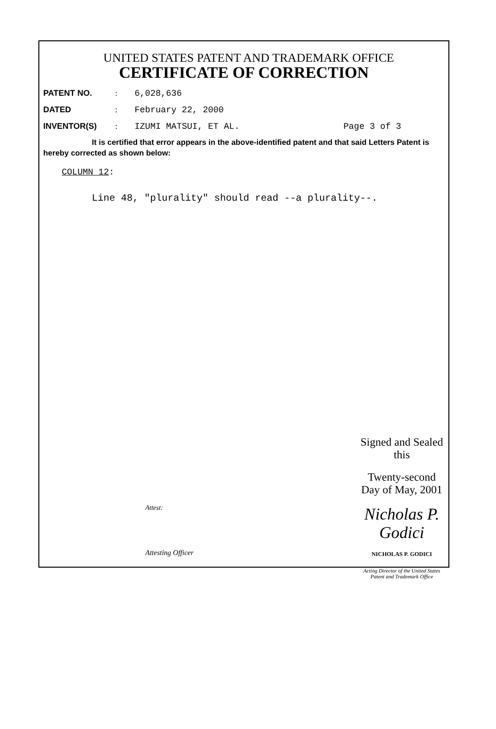UNITED STATES PATENT AND TRADEMARK OFFICE
CERTIFICATE OF CORRECTION
PATENT NO.: 6,028,636
DATED: February 22, 2000
INVENTOR(S): IZUMI MATSUI, ET AL. Page 3 of 3
It is certified that error appears in the above-identified patent and that said Letters Patent is hereby corrected as shown below:
COLUMN 12:
Line 48, "plurality" should read --a plurality--.
Attest:
Attesting Officer
Signed and Sealed this
Twenty-second Day of May, 2001
Nicholas P. Godici
NICHOLAS P. GODICI
Acting Director of the United States Patent and Trademark Office